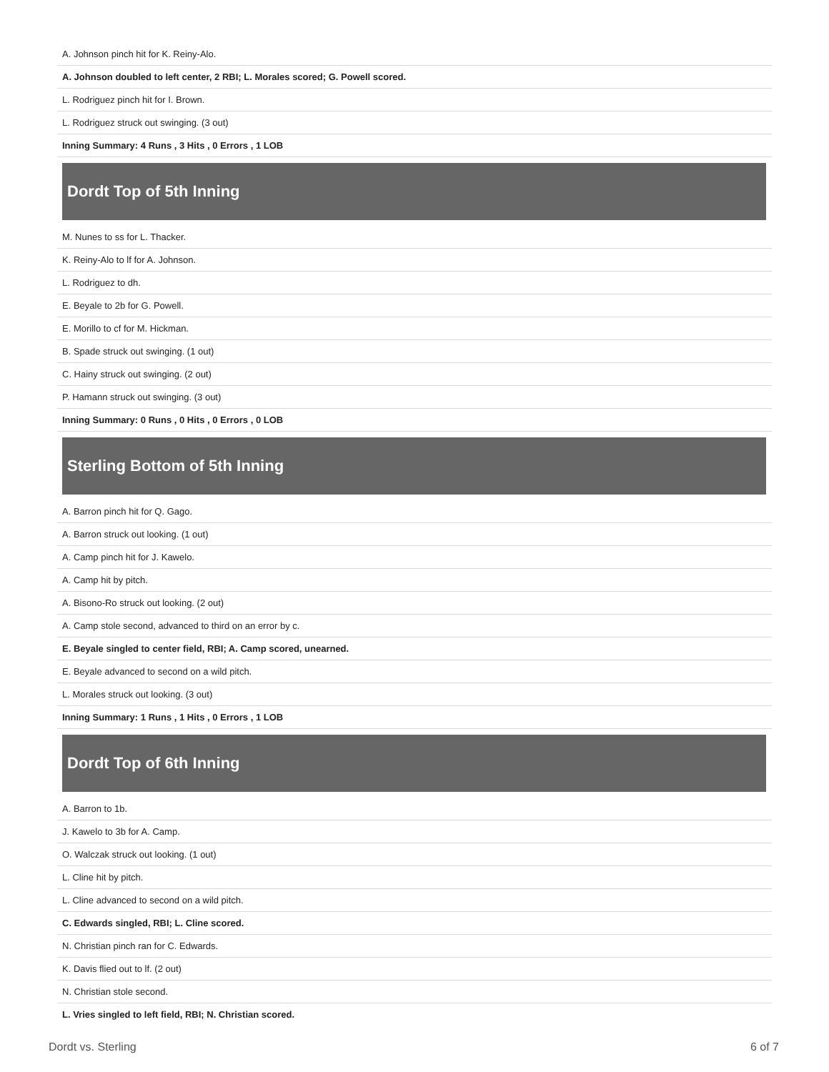| A. Johnson pinch hit for K. Reiny-Alo. |
| A. Johnson doubled to left center, 2 RBI; L. Morales scored; G. Powell scored. |
| L. Rodriguez pinch hit for I. Brown. |
| L. Rodriguez struck out swinging. (3 out) |
| Inning Summary: 4 Runs , 3 Hits , 0 Errors , 1 LOB |
Dordt Top of 5th Inning
| M. Nunes to ss for L. Thacker. |
| K. Reiny-Alo to lf for A. Johnson. |
| L. Rodriguez to dh. |
| E. Beyale to 2b for G. Powell. |
| E. Morillo to cf for M. Hickman. |
| B. Spade struck out swinging. (1 out) |
| C. Hainy struck out swinging. (2 out) |
| P. Hamann struck out swinging. (3 out) |
| Inning Summary: 0 Runs , 0 Hits , 0 Errors , 0 LOB |
Sterling Bottom of 5th Inning
| A. Barron pinch hit for Q. Gago. |
| A. Barron struck out looking. (1 out) |
| A. Camp pinch hit for J. Kawelo. |
| A. Camp hit by pitch. |
| A. Bisono-Ro struck out looking. (2 out) |
| A. Camp stole second, advanced to third on an error by c. |
| E. Beyale singled to center field, RBI; A. Camp scored, unearned. |
| E. Beyale advanced to second on a wild pitch. |
| L. Morales struck out looking. (3 out) |
| Inning Summary: 1 Runs , 1 Hits , 0 Errors , 1 LOB |
Dordt Top of 6th Inning
| A. Barron to 1b. |
| J. Kawelo to 3b for A. Camp. |
| O. Walczak struck out looking. (1 out) |
| L. Cline hit by pitch. |
| L. Cline advanced to second on a wild pitch. |
| C. Edwards singled, RBI; L. Cline scored. |
| N. Christian pinch ran for C. Edwards. |
| K. Davis flied out to lf. (2 out) |
| N. Christian stole second. |
| L. Vries singled to left field, RBI; N. Christian scored. |
Dordt vs. Sterling 6 of 7